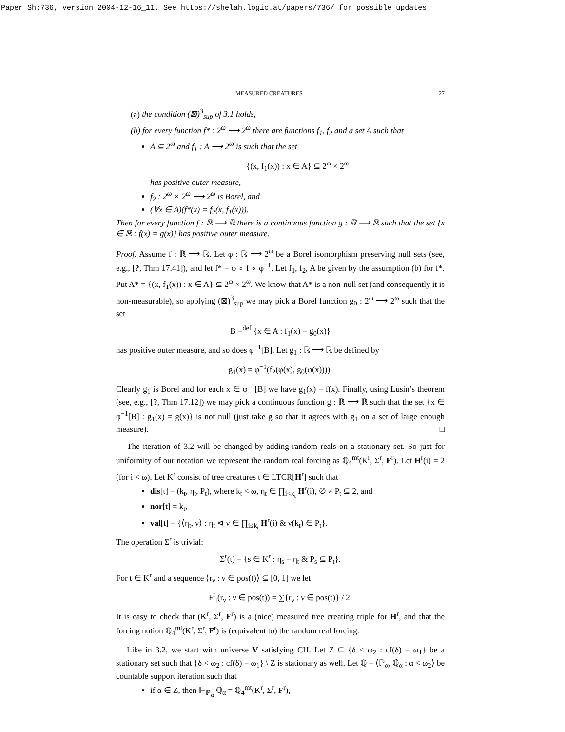Paper Sh:736, version 2004-12-16_11. See https://shelah.logic.at/papers/736/ for possible updates.
MEASURED CREATURES 27
(a) the condition (⊠)<sup>3</sup><sub>sup</sub> of 3.1 holds,
(b) for every function f* : 2<sup>ω</sup> ⟶ 2<sup>ω</sup> there are functions f<sub>1</sub>, f<sub>2</sub> and a set A such that
A ⊆ 2<sup>ω</sup> and f<sub>1</sub> : A ⟶ 2<sup>ω</sup> is such that the set
{(x, f<sub>1</sub>(x)) : x ∈ A} ⊆ 2<sup>ω</sup> × 2<sup>ω</sup>
has positive outer measure,
f<sub>2</sub> : 2<sup>ω</sup> × 2<sup>ω</sup> ⟶ 2<sup>ω</sup> is Borel, and
(∀x ∈ A)(f*(x) = f<sub>2</sub>(x, f<sub>1</sub>(x))).
Then for every function f : ℝ ⟶ ℝ there is a continuous function g : ℝ ⟶ ℝ such that the set {x ∈ ℝ : f(x) = g(x)} has positive outer measure.
Proof. Assume f : ℝ ⟶ ℝ. Let φ : ℝ ⟶ 2<sup>ω</sup> be a Borel isomorphism preserving null sets (see, e.g., [?, Thm 17.41]), and let f* = φ ∘ f ∘ φ<sup>−1</sup>. Let f<sub>1</sub>, f<sub>2</sub>, A be given by the assumption (b) for f*. Put A* = {(x, f<sub>1</sub>(x)) : x ∈ A} ⊆ 2<sup>ω</sup> × 2<sup>ω</sup>. We know that A* is a non-null set (and consequently it is non-measurable), so applying (⊠)<sup>3</sup><sub>sup</sub> we may pick a Borel function g<sub>0</sub> : 2<sup>ω</sup> ⟶ 2<sup>ω</sup> such that the set
B =<sup>def</sup> {x ∈ A : f<sub>1</sub>(x) = g<sub>0</sub>(x)}
has positive outer measure, and so does φ<sup>−1</sup>[B]. Let g<sub>1</sub> : ℝ ⟶ ℝ be defined by
g<sub>1</sub>(x) = φ<sup>−1</sup>(f<sub>2</sub>(φ(x), g<sub>0</sub>(φ(x)))).
Clearly g<sub>1</sub> is Borel and for each x ∈ φ<sup>−1</sup>[B] we have g<sub>1</sub>(x) = f(x). Finally, using Lusin’s theorem (see, e.g., [?, Thm 17.12]) we may pick a continuous function g : ℝ ⟶ ℝ such that the set {x ∈ φ<sup>−1</sup>[B] : g<sub>1</sub>(x) = g(x)} is not null (just take g so that it agrees with g<sub>1</sub> on a set of large enough measure). □
The iteration of 3.2 will be changed by adding random reals on a stationary set. So just for uniformity of our notation we represent the random real forcing as ℚ<sub>4</sub><sup>mt</sup>(K<sup>r</sup>, Σ<sup>r</sup>, F<sup>r</sup>). Let H<sup>r</sup>(i) = 2 (for i < ω). Let K<sup>r</sup> consist of tree creatures t ∈ LTCR[H<sup>r</sup>] such that
dis[t] = (k<sub>t</sub>, η<sub>t</sub>, P<sub>t</sub>), where k<sub>t</sub> < ω, η<sub>t</sub> ∈ ∏<sub>i<k<sub>t</sub></sub> H<sup>r</sup>(i), ∅ ≠ P<sub>t</sub> ⊆ 2, and
nor[t] = k<sub>t</sub>,
val[t] = {⟨η<sub>t</sub>, ν⟩ : η<sub>t</sub> ⊲ ν ∈ ∏<sub>i≤k<sub>t</sub></sub> H<sup>r</sup>(i) & ν(k<sub>t</sub>) ∈ P<sub>t</sub>}.
The operation Σ<sup>r</sup> is trivial:
Σ<sup>r</sup>(t) = {s ∈ K<sup>r</sup> : η<sub>s</sub> = η<sub>t</sub> & P<sub>s</sub> ⊆ P<sub>t</sub>}.
For t ∈ K<sup>r</sup> and a sequence ⟨r<sub>ν</sub> : ν ∈ pos(t)⟩ ⊆ [0, 1] we let
F<sup>r</sup><sub>t</sub>(r<sub>ν</sub> : ν ∈ pos(t)) = ∑{r<sub>ν</sub> : ν ∈ pos(t)} / 2.
It is easy to check that (K<sup>r</sup>, Σ<sup>r</sup>, F<sup>r</sup>) is a (nice) measured tree creating triple for H<sup>r</sup>, and that the forcing notion ℚ<sub>4</sub><sup>mt</sup>(K<sup>r</sup>, Σ<sup>r</sup>, F<sup>r</sup>) is (equivalent to) the random real forcing.
Like in 3.2, we start with universe V satisfying CH. Let Z ⊆ {δ < ω<sub>2</sub> : cf(δ) = ω<sub>1</sub>} be a stationary set such that {δ < ω<sub>2</sub> : cf(δ) = ω<sub>1</sub>} \ Z is stationary as well. Let ℚ̄ = ⟨ℙ<sub>α</sub>, ℚ̇<sub>α</sub> : α < ω<sub>2</sub>⟩ be countable support iteration such that
if α ∈ Z, then ⊩<sub>ℙ<sub>α</sub></sub> ℚ̇<sub>α</sub> = ℚ<sub>4</sub><sup>mt</sup>(K<sup>r</sup>, Σ<sup>r</sup>, F<sup>r</sup>),